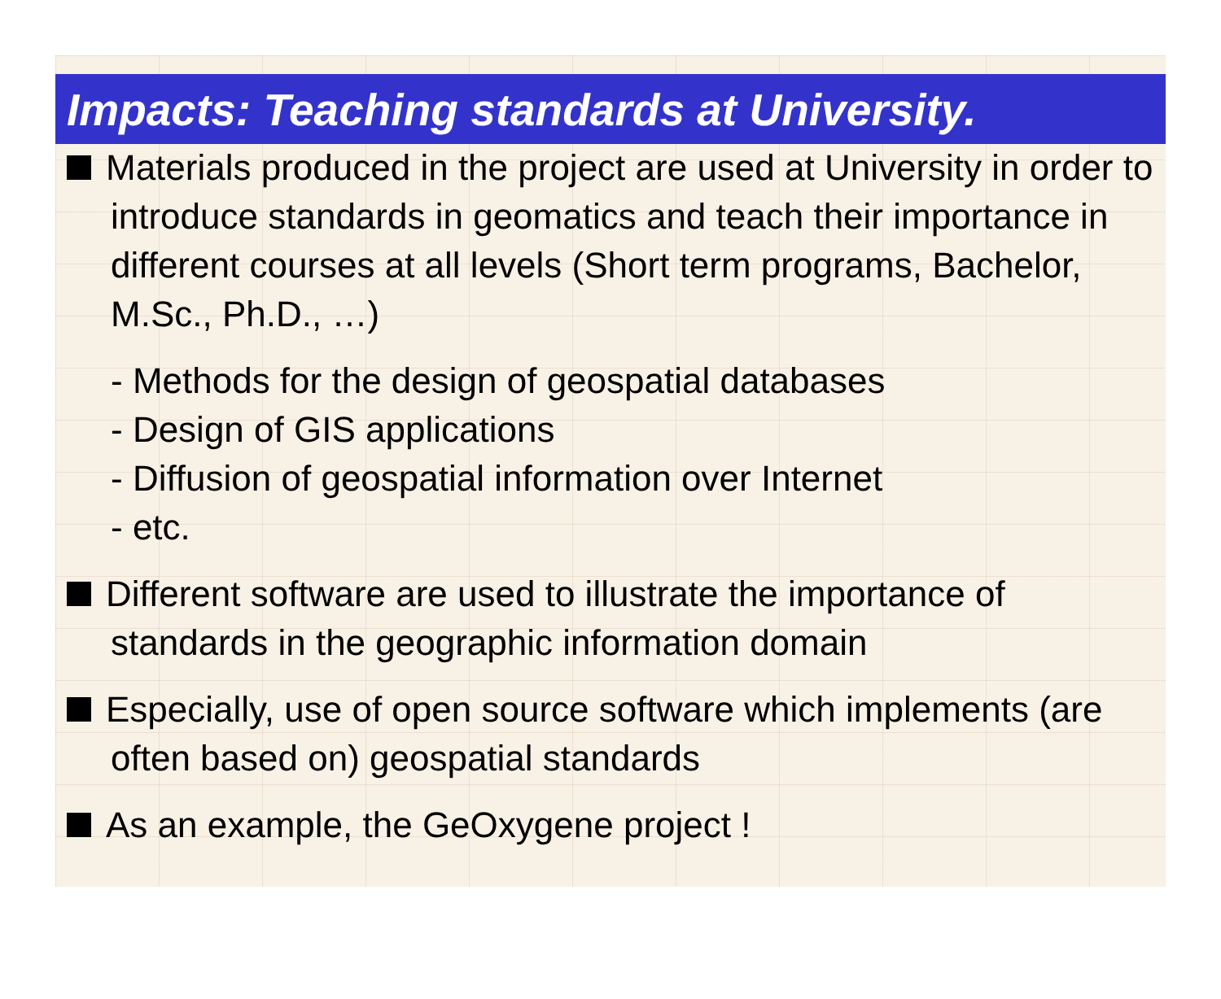Impacts: Teaching standards at University.
Materials produced in the project are used at University in order to introduce standards in geomatics and teach their importance in different courses at all levels (Short term programs, Bachelor, M.Sc., Ph.D., …)
- Methods for the design of geospatial databases
- Design of GIS applications
- Diffusion of geospatial information over Internet
- etc.
Different software are used to illustrate the importance of standards in the geographic information domain
Especially, use of open source software which implements (are often based on) geospatial standards
As an example, the GeOxygene project !